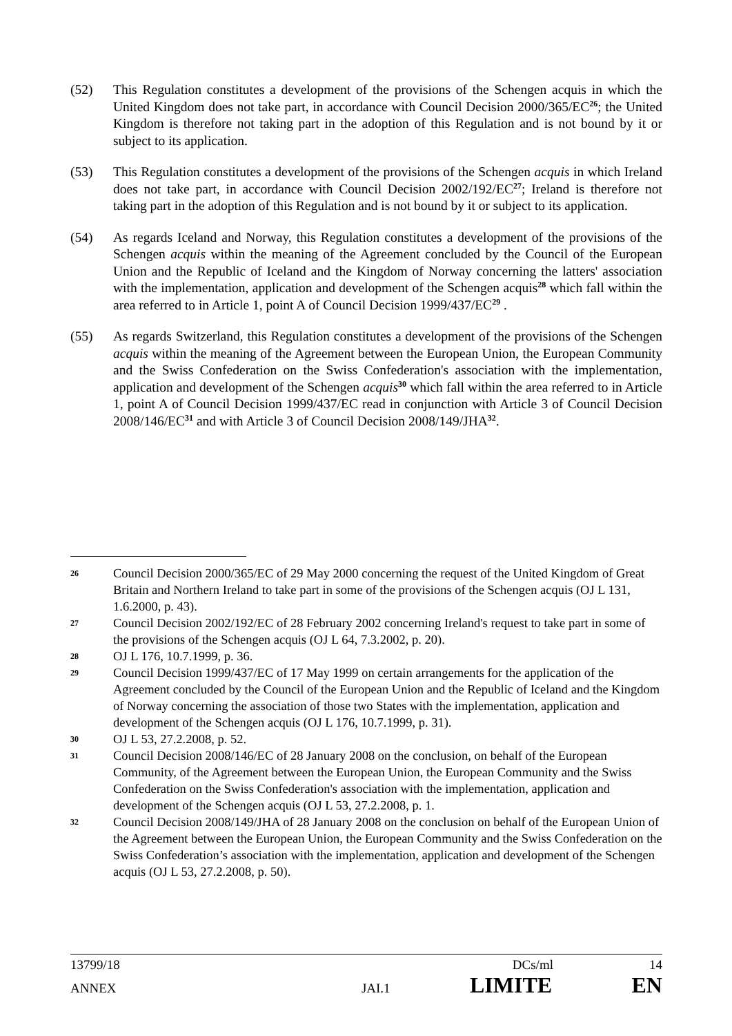(52) This Regulation constitutes a development of the provisions of the Schengen acquis in which the United Kingdom does not take part, in accordance with Council Decision 2000/365/EC<sup>26</sup>; the United Kingdom is therefore not taking part in the adoption of this Regulation and is not bound by it or subject to its application.
(53) This Regulation constitutes a development of the provisions of the Schengen acquis in which Ireland does not take part, in accordance with Council Decision 2002/192/EC<sup>27</sup>; Ireland is therefore not taking part in the adoption of this Regulation and is not bound by it or subject to its application.
(54) As regards Iceland and Norway, this Regulation constitutes a development of the provisions of the Schengen acquis within the meaning of the Agreement concluded by the Council of the European Union and the Republic of Iceland and the Kingdom of Norway concerning the latters' association with the implementation, application and development of the Schengen acquis<sup>28</sup> which fall within the area referred to in Article 1, point A of Council Decision 1999/437/EC<sup>29</sup> .
(55) As regards Switzerland, this Regulation constitutes a development of the provisions of the Schengen acquis within the meaning of the Agreement between the European Union, the European Community and the Swiss Confederation on the Swiss Confederation's association with the implementation, application and development of the Schengen acquis<sup>30</sup> which fall within the area referred to in Article 1, point A of Council Decision 1999/437/EC read in conjunction with Article 3 of Council Decision 2008/146/EC<sup>31</sup> and with Article 3 of Council Decision 2008/149/JHA<sup>32</sup>.
26
Council Decision 2000/365/EC of 29 May 2000 concerning the request of the United Kingdom of Great Britain and Northern Ireland to take part in some of the provisions of the Schengen acquis (OJ L 131, 1.6.2000, p. 43).
27
Council Decision 2002/192/EC of 28 February 2002 concerning Ireland's request to take part in some of the provisions of the Schengen acquis (OJ L 64, 7.3.2002, p. 20).
28
OJ L 176, 10.7.1999, p. 36.
29
Council Decision 1999/437/EC of 17 May 1999 on certain arrangements for the application of the Agreement concluded by the Council of the European Union and the Republic of Iceland and the Kingdom of Norway concerning the association of those two States with the implementation, application and development of the Schengen acquis (OJ L 176, 10.7.1999, p. 31).
30
OJ L 53, 27.2.2008, p. 52.
31
Council Decision 2008/146/EC of 28 January 2008 on the conclusion, on behalf of the European Community, of the Agreement between the European Union, the European Community and the Swiss Confederation on the Swiss Confederation's association with the implementation, application and development of the Schengen acquis (OJ L 53, 27.2.2008, p. 1.
32
Council Decision 2008/149/JHA of 28 January 2008 on the conclusion on behalf of the European Union of the Agreement between the European Union, the European Community and the Swiss Confederation on the Swiss Confederation’s association with the implementation, application and development of the Schengen acquis (OJ L 53, 27.2.2008, p. 50).
13799/18 DCs/ml 14
ANNEX JAI.1 LIMITE EN